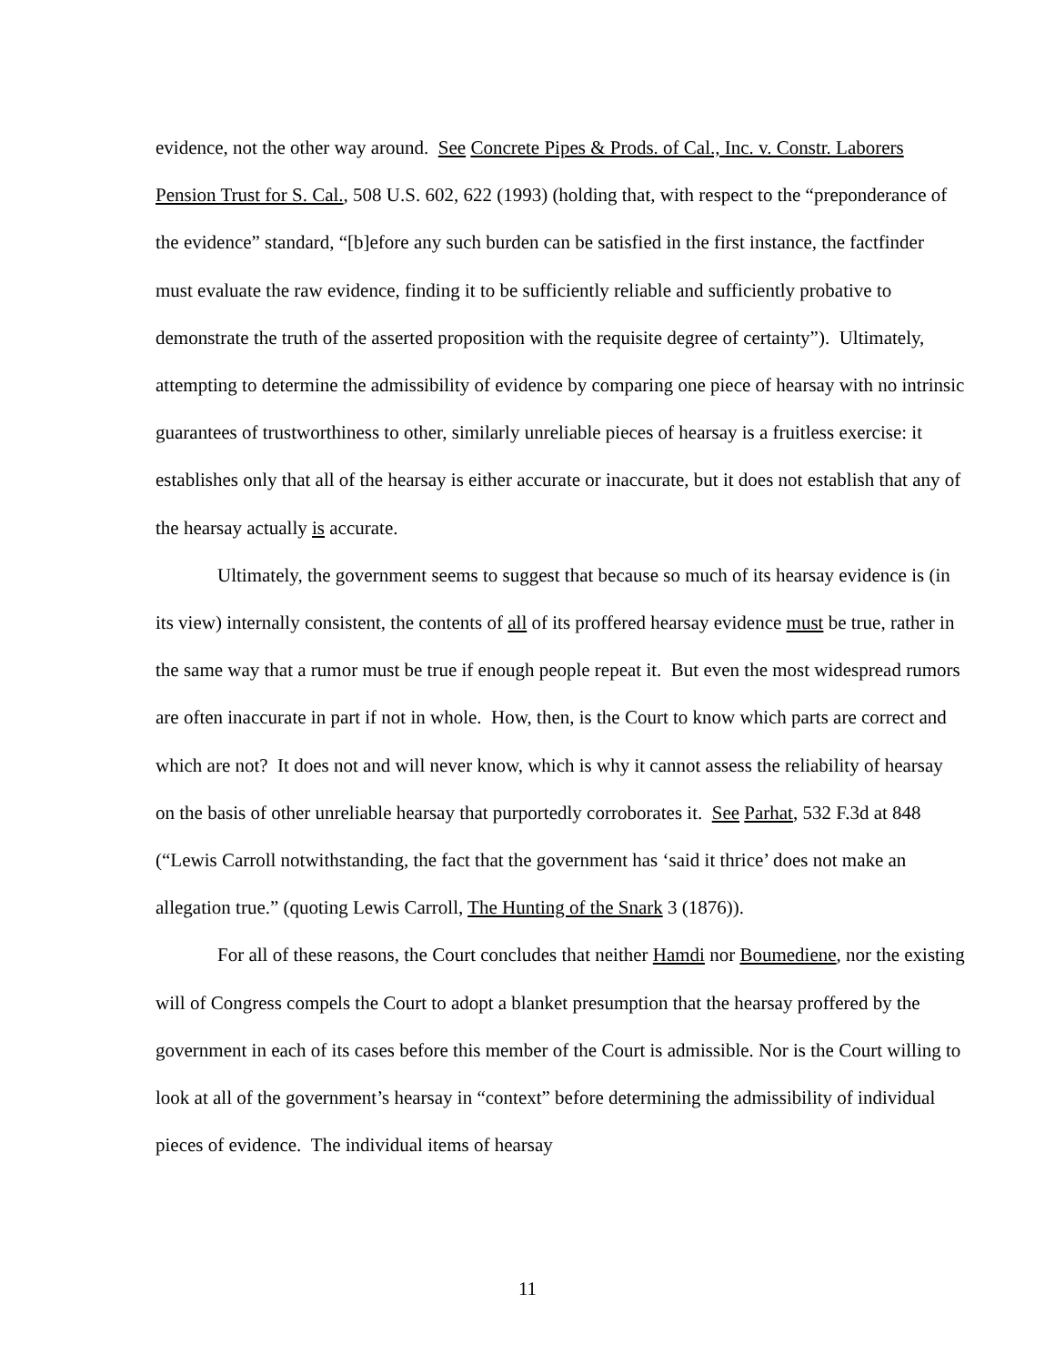evidence, not the other way around. See Concrete Pipes & Prods. of Cal., Inc. v. Constr. Laborers Pension Trust for S. Cal., 508 U.S. 602, 622 (1993) (holding that, with respect to the “preponderance of the evidence” standard, “[b]efore any such burden can be satisfied in the first instance, the factfinder must evaluate the raw evidence, finding it to be sufficiently reliable and sufficiently probative to demonstrate the truth of the asserted proposition with the requisite degree of certainty”). Ultimately, attempting to determine the admissibility of evidence by comparing one piece of hearsay with no intrinsic guarantees of trustworthiness to other, similarly unreliable pieces of hearsay is a fruitless exercise: it establishes only that all of the hearsay is either accurate or inaccurate, but it does not establish that any of the hearsay actually is accurate.
Ultimately, the government seems to suggest that because so much of its hearsay evidence is (in its view) internally consistent, the contents of all of its proffered hearsay evidence must be true, rather in the same way that a rumor must be true if enough people repeat it. But even the most widespread rumors are often inaccurate in part if not in whole. How, then, is the Court to know which parts are correct and which are not? It does not and will never know, which is why it cannot assess the reliability of hearsay on the basis of other unreliable hearsay that purportedly corroborates it. See Parhat, 532 F.3d at 848 (“Lewis Carroll notwithstanding, the fact that the government has ‘said it thrice’ does not make an allegation true.” (quoting Lewis Carroll, The Hunting of the Snark 3 (1876)).
For all of these reasons, the Court concludes that neither Hamdi nor Boumediene, nor the existing will of Congress compels the Court to adopt a blanket presumption that the hearsay proffered by the government in each of its cases before this member of the Court is admissible. Nor is the Court willing to look at all of the government’s hearsay in “context” before determining the admissibility of individual pieces of evidence. The individual items of hearsay
11